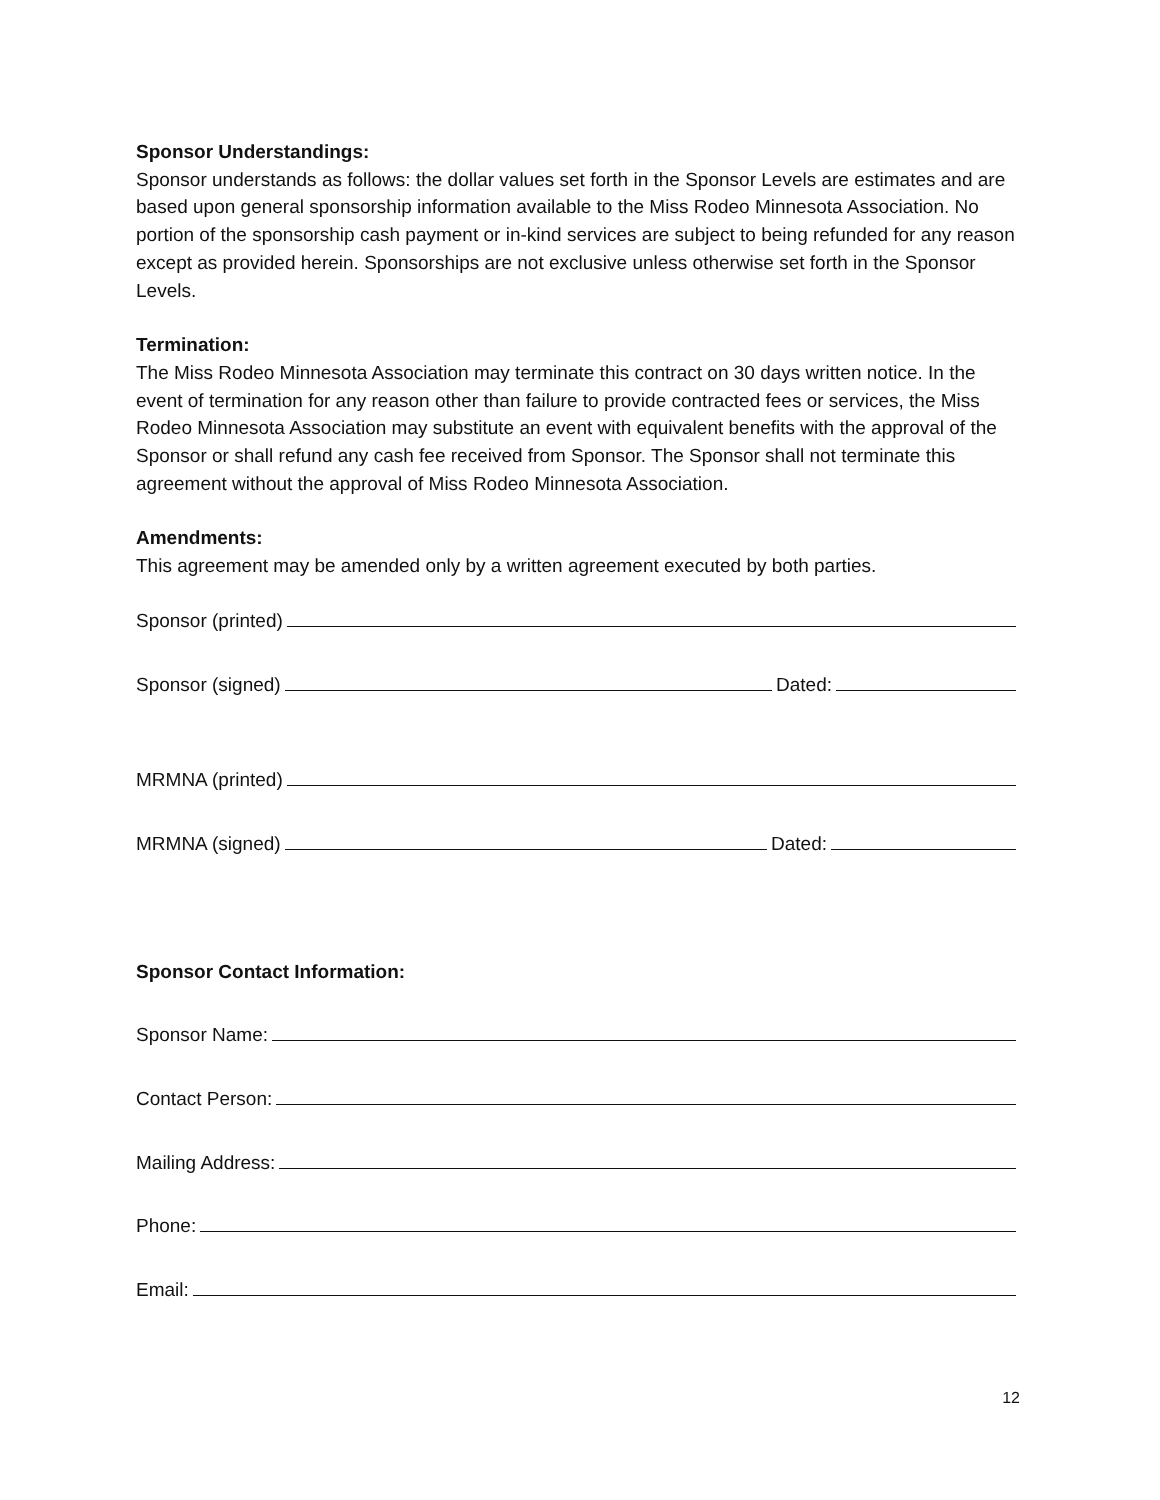Sponsor Understandings:
Sponsor understands as follows: the dollar values set forth in the Sponsor Levels are estimates and are based upon general sponsorship information available to the Miss Rodeo Minnesota Association. No portion of the sponsorship cash payment or in-kind services are subject to being refunded for any reason except as provided herein. Sponsorships are not exclusive unless otherwise set forth in the Sponsor Levels.
Termination:
The Miss Rodeo Minnesota Association may terminate this contract on 30 days written notice. In the event of termination for any reason other than failure to provide contracted fees or services, the Miss Rodeo Minnesota Association may substitute an event with equivalent benefits with the approval of the Sponsor or shall refund any cash fee received from Sponsor. The Sponsor shall not terminate this agreement without the approval of Miss Rodeo Minnesota Association.
Amendments:
This agreement may be amended only by a written agreement executed by both parties.
Sponsor (printed)
Sponsor (signed) Dated:
MRMNA (printed)
MRMNA (signed) Dated:
Sponsor Contact Information:
Sponsor Name:
Contact Person:
Mailing Address:
Phone:
Email:
12